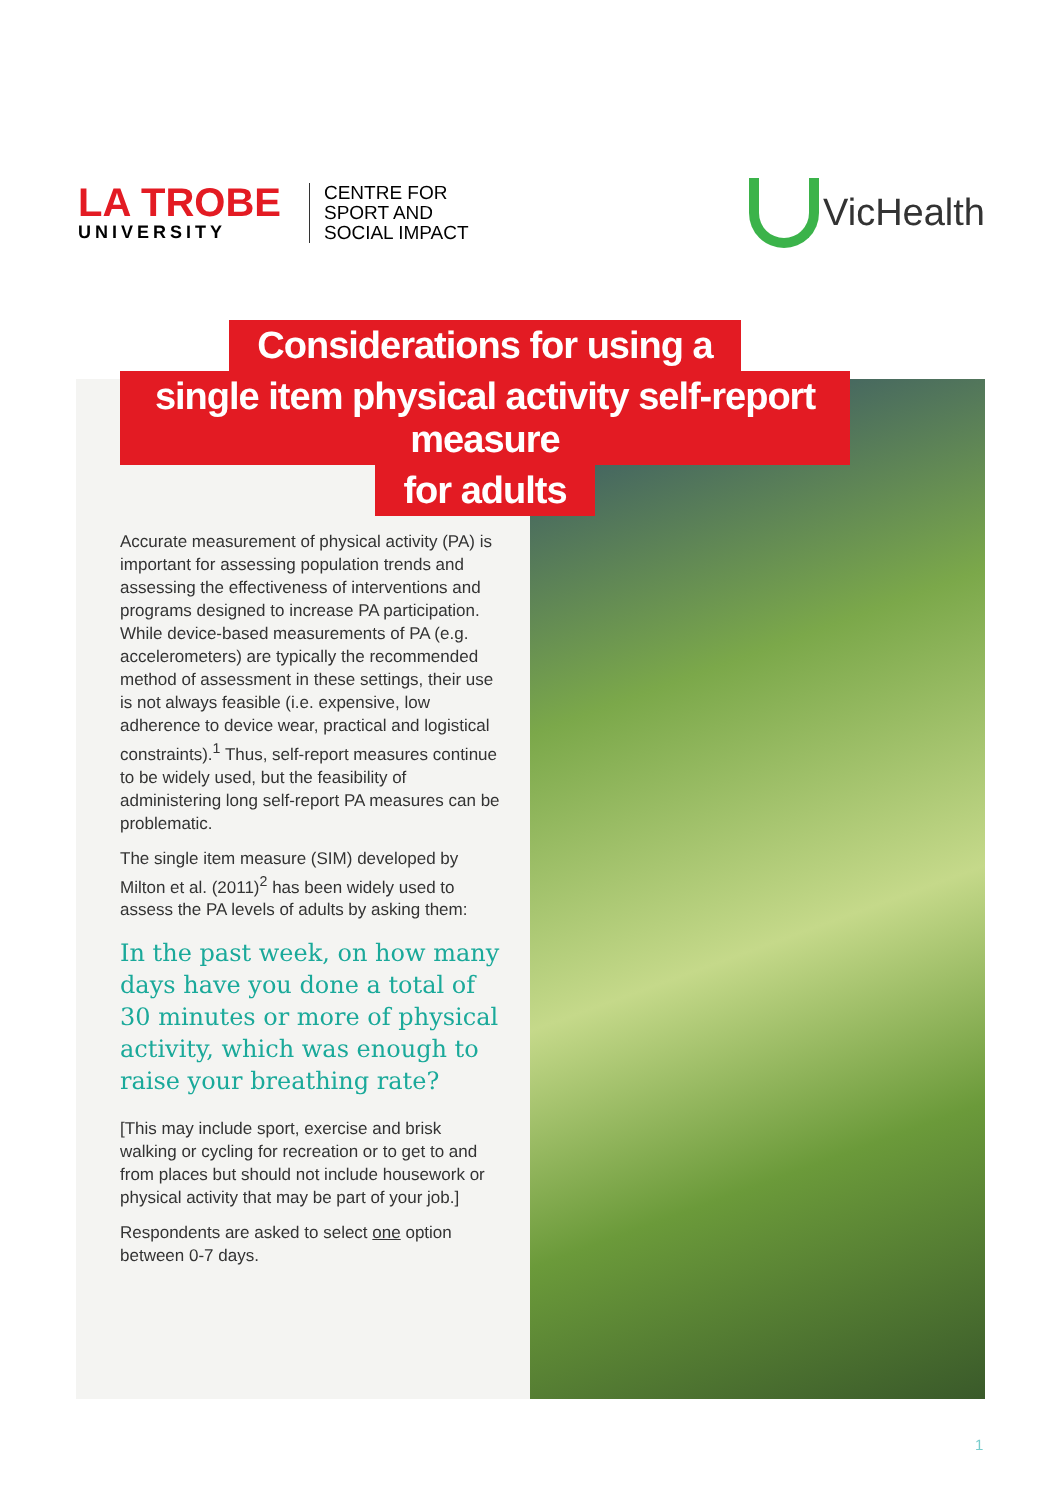LA TROBE
UNIVERSITY
CENTRE FOR
SPORT AND
SOCIAL IMPACT
VicHealth
Considerations for using a
single item physical activity self-report measure
for adults
Accurate measurement of physical activity (PA) is important for assessing population trends and assessing the effectiveness of interventions and programs designed to increase PA participation. While device-based measurements of PA (e.g. accelerometers) are typically the recommended method of assessment in these settings, their use is not always feasible (i.e. expensive, low adherence to device wear, practical and logistical constraints).<sup>1</sup> Thus, self-report measures continue to be widely used, but the feasibility of administering long self-report PA measures can be problematic.
The single item measure (SIM) developed by Milton et al. (2011)<sup>2</sup> has been widely used to assess the PA levels of adults by asking them:
In the past week, on how many days have you done a total of 30 minutes or more of physical activity, which was enough to raise your breathing rate?
[This may include sport, exercise and brisk walking or cycling for recreation or to get to and from places but should not include housework or physical activity that may be part of your job.]
Respondents are asked to select one option between 0-7 days.
1